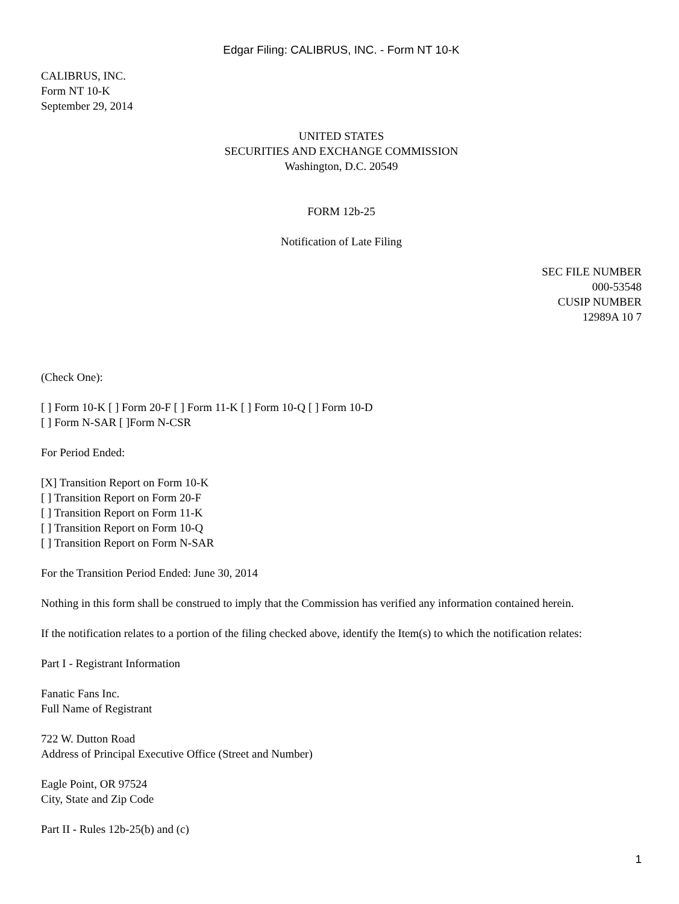Edgar Filing: CALIBRUS, INC. - Form NT 10-K
CALIBRUS, INC.
Form NT 10-K
September 29, 2014
UNITED STATES
SECURITIES AND EXCHANGE COMMISSION
Washington, D.C. 20549
FORM 12b-25
Notification of Late Filing
SEC FILE NUMBER
000-53548
CUSIP NUMBER
12989A 10 7
(Check One):
[ ] Form 10-K [ ] Form 20-F [ ] Form 11-K [ ] Form 10-Q [ ] Form 10-D
[ ] Form N-SAR [ ]Form N-CSR
For Period Ended:
[X] Transition Report on Form 10-K
[ ] Transition Report on Form 20-F
[ ] Transition Report on Form 11-K
[ ] Transition Report on Form 10-Q
[ ] Transition Report on Form N-SAR
For the Transition Period Ended: June 30, 2014
Nothing in this form shall be construed to imply that the Commission has verified any information contained herein.
If the notification relates to a portion of the filing checked above, identify the Item(s) to which the notification relates:
Part I - Registrant Information
Fanatic Fans Inc.
Full Name of Registrant
722 W. Dutton Road
Address of Principal Executive Office (Street and Number)
Eagle Point, OR 97524
City, State and Zip Code
Part II - Rules 12b-25(b) and (c)
1